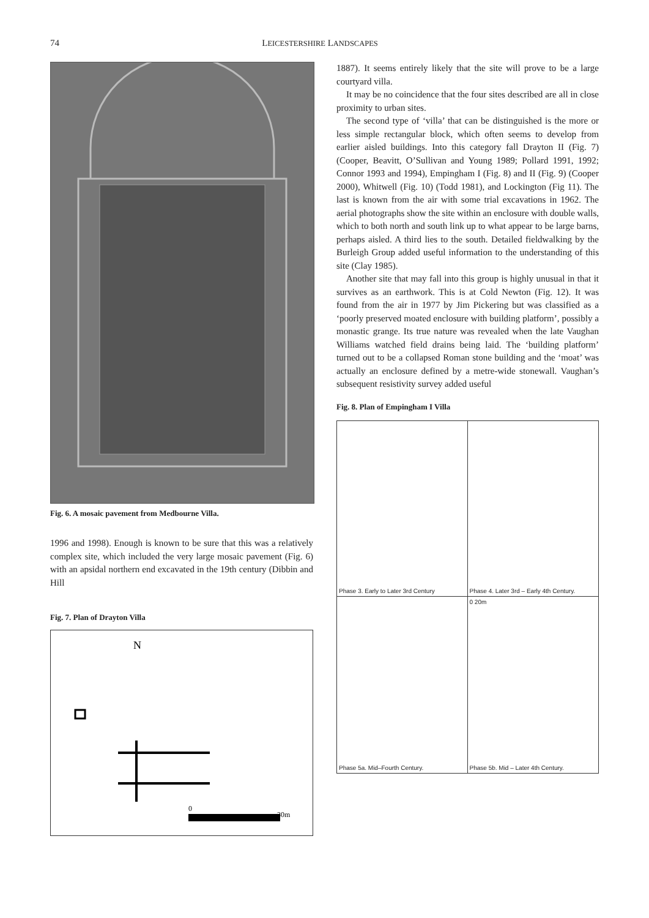74 LEICESTERSHIRE LANDSCAPES
Fig. 6. A mosaic pavement from Medbourne Villa.
1996 and 1998). Enough is known to be sure that this was a relatively complex site, which included the very large mosaic pavement (Fig. 6) with an apsidal northern end excavated in the 19th century (Dibbin and Hill
Fig. 7. Plan of Drayton Villa
N
0
30m
1887). It seems entirely likely that the site will prove to be a large courtyard villa.
It may be no coincidence that the four sites described are all in close proximity to urban sites.
The second type of ‘villa’ that can be distinguished is the more or less simple rectangular block, which often seems to develop from earlier aisled buildings. Into this category fall Drayton II (Fig. 7) (Cooper, Beavitt, O’Sullivan and Young 1989; Pollard 1991, 1992; Connor 1993 and 1994), Empingham I (Fig. 8) and II (Fig. 9) (Cooper 2000), Whitwell (Fig. 10) (Todd 1981), and Lockington (Fig 11). The last is known from the air with some trial excavations in 1962. The aerial photographs show the site within an enclosure with double walls, which to both north and south link up to what appear to be large barns, perhaps aisled. A third lies to the south. Detailed fieldwalking by the Burleigh Group added useful information to the understanding of this site (Clay 1985).
Another site that may fall into this group is highly unusual in that it survives as an earthwork. This is at Cold Newton (Fig. 12). It was found from the air in 1977 by Jim Pickering but was classified as a ‘poorly preserved moated enclosure with building platform’, possibly a monastic grange. Its true nature was revealed when the late Vaughan Williams watched field drains being laid. The ‘building platform’ turned out to be a collapsed Roman stone building and the ‘moat’ was actually an enclosure defined by a metre-wide stonewall. Vaughan’s subsequent resistivity survey added useful
Fig. 8. Plan of Empingham I Villa
Phase 3. Early to Later 3rd Century
Phase 4. Later 3rd – Early 4th Century.
Phase 5a. Mid–Fourth Century.
0 20m
Phase 5b. Mid – Later 4th Century.